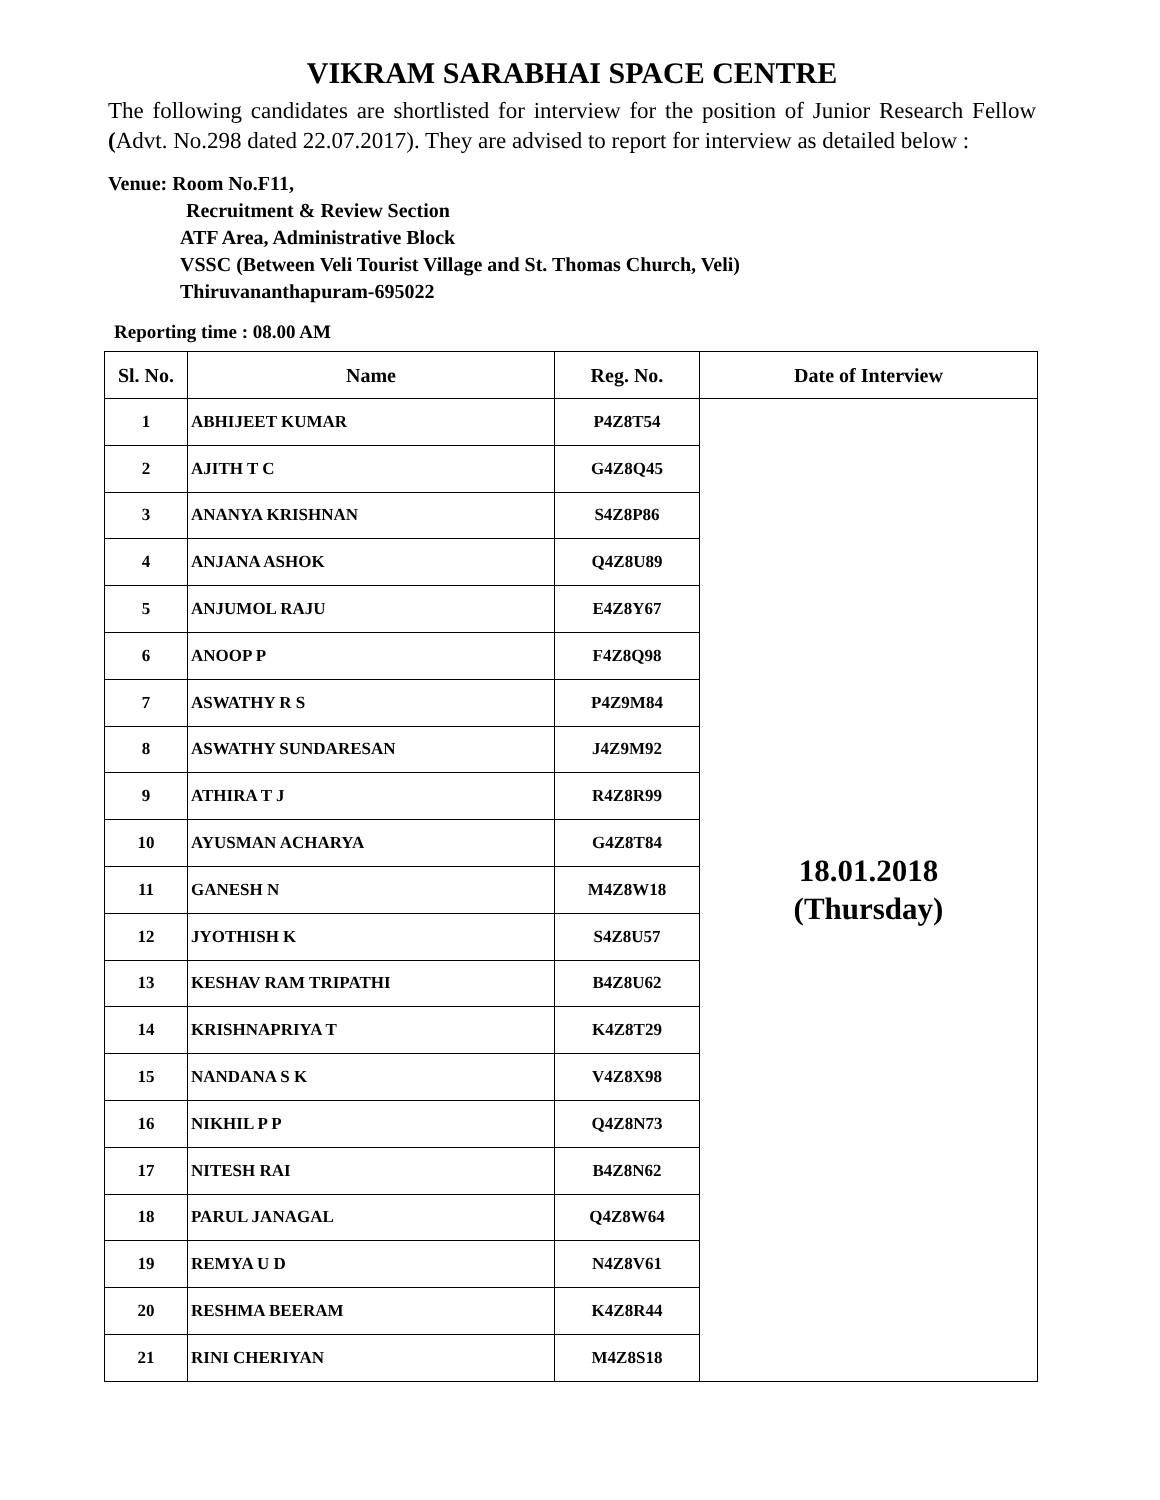VIKRAM SARABHAI SPACE CENTRE
The following candidates are shortlisted for interview for the position of Junior Research Fellow (Advt. No.298 dated 22.07.2017). They are advised to report for interview as detailed below :
Venue: Room No.F11,
Recruitment & Review Section
ATF Area, Administrative Block
VSSC (Between Veli Tourist Village and St. Thomas Church, Veli)
Thiruvananthapuram-695022
Reporting time : 08.00 AM
| Sl. No. | Name | Reg. No. | Date of Interview |
| --- | --- | --- | --- |
| 1 | ABHIJEET KUMAR | P4Z8T54 | 18.01.2018 (Thursday) |
| 2 | AJITH T C | G4Z8Q45 | |
| 3 | ANANYA KRISHNAN | S4Z8P86 | |
| 4 | ANJANA ASHOK | Q4Z8U89 | |
| 5 | ANJUMOL RAJU | E4Z8Y67 | |
| 6 | ANOOP P | F4Z8Q98 | |
| 7 | ASWATHY R S | P4Z9M84 | |
| 8 | ASWATHY SUNDARESAN | J4Z9M92 | |
| 9 | ATHIRA T J | R4Z8R99 | |
| 10 | AYUSMAN ACHARYA | G4Z8T84 | |
| 11 | GANESH N | M4Z8W18 | |
| 12 | JYOTHISH K | S4Z8U57 | |
| 13 | KESHAV RAM TRIPATHI | B4Z8U62 | |
| 14 | KRISHNAPRIYA T | K4Z8T29 | |
| 15 | NANDANA S K | V4Z8X98 | |
| 16 | NIKHIL P P | Q4Z8N73 | |
| 17 | NITESH RAI | B4Z8N62 | |
| 18 | PARUL JANAGAL | Q4Z8W64 | |
| 19 | REMYA U D | N4Z8V61 | |
| 20 | RESHMA BEERAM | K4Z8R44 | |
| 21 | RINI CHERIYAN | M4Z8S18 | |